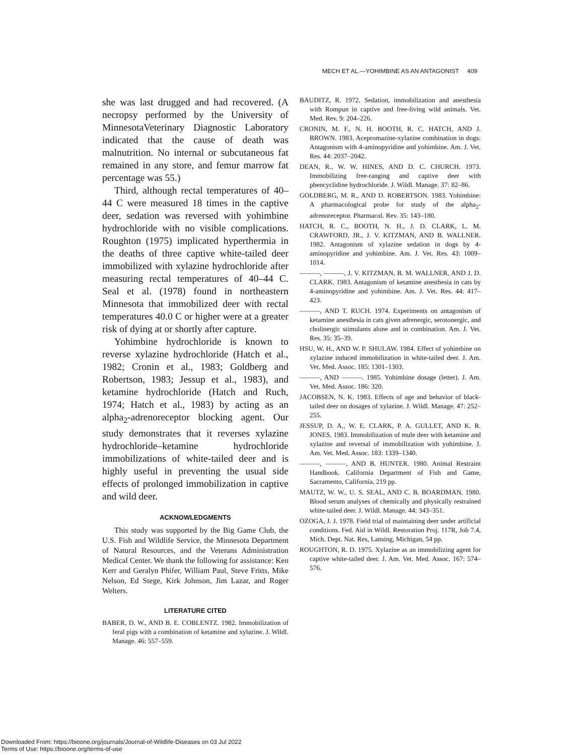MECH ET AL.—YOHIMBINE AS AN ANTAGONIST 409
she was last drugged and had recovered. (A necropsy performed by the University of MinnesotaVeterinary Diagnostic Laboratory indicated that the cause of death was malnutrition. No internal or subcutaneous fat remained in any store, and femur marrow fat percentage was 55.)
Third, although rectal temperatures of 40–44 C were measured 18 times in the captive deer, sedation was reversed with yohimbine hydrochloride with no visible complications. Roughton (1975) implicated hyperthermia in the deaths of three captive white-tailed deer immobilized with xylazine hydrochloride after measuring rectal temperatures of 40–44 C. Seal et al. (1978) found in northeastern Minnesota that immobilized deer with rectal temperatures 40.0 C or higher were at a greater risk of dying at or shortly after capture.
Yohimbine hydrochloride is known to reverse xylazine hydrochloride (Hatch et al., 1982; Cronin et al., 1983; Goldberg and Robertson, 1983; Jessup et al., 1983), and ketamine hydrochloride (Hatch and Ruch, 1974; Hatch et al., 1983) by acting as an alpha<sub>2</sub>-adrenoreceptor blocking agent. Our study demonstrates that it reverses xylazine hydrochloride–ketamine hydrochloride immobilizations of white-tailed deer and is highly useful in preventing the usual side effects of prolonged immobilization in captive and wild deer.
ACKNOWLEDGMENTS
This study was supported by the Big Game Club, the U.S. Fish and Wildlife Service, the Minnesota Department of Natural Resources, and the Veterans Administration Medical Center. We thank the following for assistance: Ken Kerr and Geralyn Phifer, William Paul, Steve Fritts, Mike Nelson, Ed Stege, Kirk Johnson, Jim Lazar, and Roger Welters.
LITERATURE CITED
BABER, D. W., AND B. E. COBLENTZ. 1982. Immobilization of feral pigs with a combination of ketamine and xylazine. J. Wildl. Manage. 46: 557–559.
BAUDITZ, R. 1972. Sedation, immobilization and anesthesia with Rompun in captive and free-living wild animals. Vet. Med. Rev. 9: 204–226.
CRONIN, M. F., N. H. BOOTH, R. C. HATCH, AND J. BROWN. 1983. Acepromazine-xylazine combination in dogs: Antagonism with 4-aminopyridine and yohimbine. Am. J. Vet. Res. 44: 2037–2042.
DEAN, R., W. W. HINES, AND D. C. CHURCH. 1973. Immobilizing free-ranging and captive deer with phencyclidine hydrochloride. J. Wildl. Manage. 37: 82–86.
GOLDBERG, M. R., AND D. ROBERTSON. 1983. Yohimbine: A pharmacological probe for study of the alpha<sub>2</sub>-adrenoreceptor. Pharmacol. Rev. 35: 143–180.
HATCH, R. C., BOOTH, N. H., J. D. CLARK, L. M. CRAWFORD, JR., J. V. KITZMAN, AND B. WALLNER. 1982. Antagonism of xylazine sedation in dogs by 4-aminopyridine and yohimbine. Am. J. Vet. Res. 43: 1009–1014.
———, ———, J. V. KITZMAN, B. M. WALLNER, AND J. D. CLARK. 1983. Antagonism of ketamine anesthesia in cats by 4-aminopyridine and yohimbine. Am. J. Vet. Res. 44: 417–423.
———, AND T. RUCH. 1974. Experiments on antagonism of ketamine anesthesia in cats given adrenergic, serotonergic, and cholinergic stimulants alone and in combination. Am. J. Vet. Res. 35: 35–39.
HSU, W. H., AND W. P. SHULAW. 1984. Effect of yohimbine on xylazine induced immobilization in white-tailed deer. J. Am. Vet. Med. Assoc. 185: 1301–1303.
———, AND ———. 1985. Yohimbine dosage (letter). J. Am. Vet. Med. Assoc. 186: 320.
JACOBSEN, N. K. 1983. Effects of age and behavior of black-tailed deer on dosages of xylazine. J. Wildl. Manage. 47: 252–255.
JESSUP, D. A., W. E. CLARK, P. A. GULLET, AND K. R. JONES. 1983. Immobilization of mule deer with ketamine and xylazine and reversal of immobilization with yohimbine. J. Am. Vet. Med. Assoc. 183: 1339–1340.
———, ———, AND B. HUNTER. 1980. Animal Restraint Handbook. California Department of Fish and Game, Sacramento, California, 219 pp.
MAUTZ, W. W., U. S. SEAL, AND C. B. BOARDMAN. 1980. Blood serum analyses of chemically and physically restrained white-tailed deer. J. Wildl. Manage. 44: 343–351.
OZOGA, J. J. 1978. Field trial of maintaining deer under artificial conditions. Fed. Aid in Wildl. Restoration Proj. 117R, Job 7.4, Mich. Dept. Nat. Res, Lansing, Michigan, 54 pp.
ROUGHTON, R. D. 1975. Xylazine as an immobilizing agent for captive white-tailed deer. J. Am. Vet. Med. Assoc. 167: 574–576.
Downloaded From: https://bioone.org/journals/Journal-of-Wildlife-Diseases on 03 Jul 2022
Terms of Use: https://bioone.org/terms-of-use